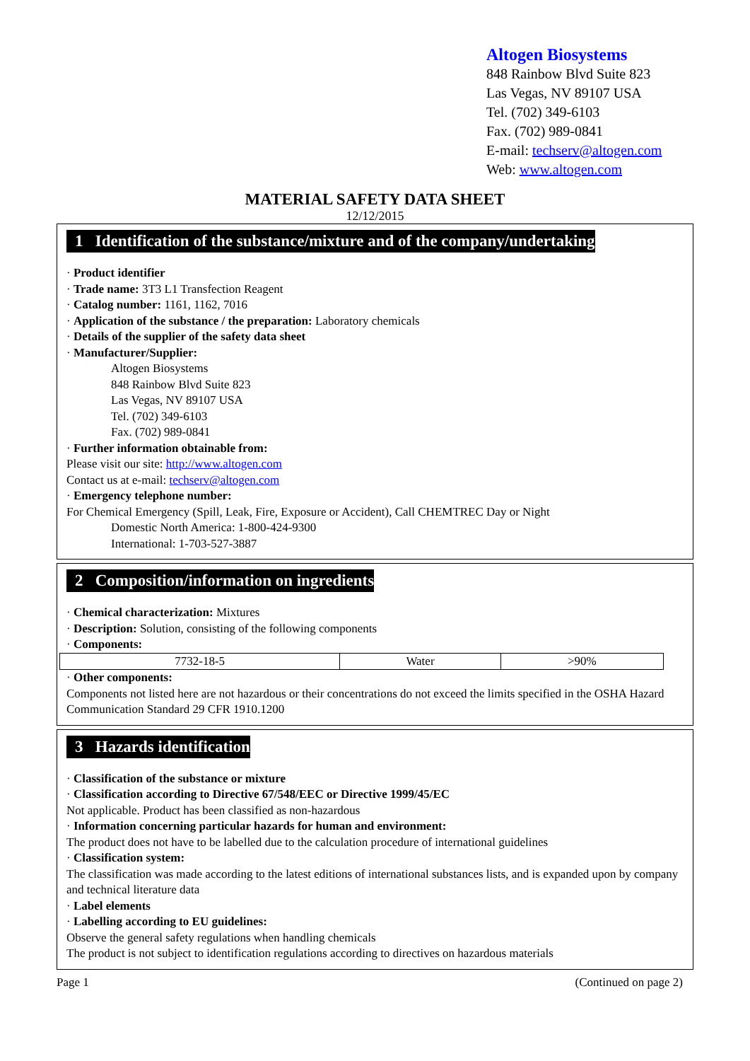Altogen Biosystems
848 Rainbow Blvd Suite 823
Las Vegas, NV 89107 USA
Tel. (702) 349-6103
Fax. (702) 989-0841
E-mail: techserv@altogen.com
Web: www.altogen.com
MATERIAL SAFETY DATA SHEET
12/12/2015
1 Identification of the substance/mixture and of the company/undertaking
· Product identifier
· Trade name: 3T3 L1 Transfection Reagent
· Catalog number: 1161, 1162, 7016
· Application of the substance / the preparation: Laboratory chemicals
· Details of the supplier of the safety data sheet
· Manufacturer/Supplier:
Altogen Biosystems
848 Rainbow Blvd Suite 823
Las Vegas, NV 89107 USA
Tel. (702) 349-6103
Fax. (702) 989-0841
· Further information obtainable from:
Please visit our site: http://www.altogen.com
Contact us at e-mail: techserv@altogen.com
· Emergency telephone number:
For Chemical Emergency (Spill, Leak, Fire, Exposure or Accident), Call CHEMTREC Day or Night
Domestic North America: 1-800-424-9300
International: 1-703-527-3887
2 Composition/information on ingredients
· Chemical characterization: Mixtures
· Description: Solution, consisting of the following components
· Components:
| 7732-18-5 | Water | >90% |
· Other components:
Components not listed here are not hazardous or their concentrations do not exceed the limits specified in the OSHA Hazard Communication Standard 29 CFR 1910.1200
3 Hazards identification
· Classification of the substance or mixture
· Classification according to Directive 67/548/EEC or Directive 1999/45/EC
Not applicable. Product has been classified as non-hazardous
· Information concerning particular hazards for human and environment:
The product does not have to be labelled due to the calculation procedure of international guidelines
· Classification system:
The classification was made according to the latest editions of international substances lists, and is expanded upon by company and technical literature data
· Label elements
· Labelling according to EU guidelines:
Observe the general safety regulations when handling chemicals
The product is not subject to identification regulations according to directives on hazardous materials
Page 1 (Continued on page 2)